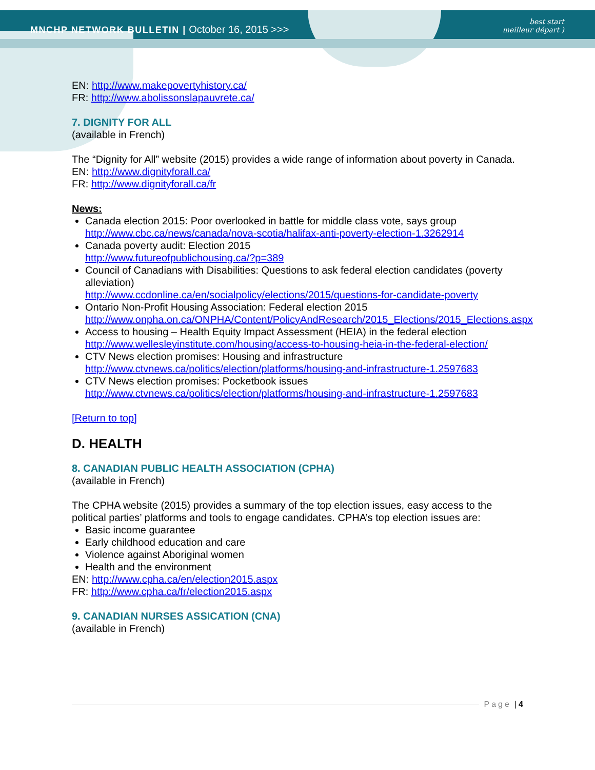MNCHP NETWORK BULLETIN | October 16, 2015 >>> best start
meilleur départ )
EN: http://www.makepovertyhistory.ca/
FR: http://www.abolissonslapauvrete.ca/
7. DIGNITY FOR ALL
(available in French)
The “Dignity for All” website (2015) provides a wide range of information about poverty in Canada.
EN: http://www.dignityforall.ca/
FR: http://www.dignityforall.ca/fr
News:
Canada election 2015: Poor overlooked in battle for middle class vote, says group http://www.cbc.ca/news/canada/nova-scotia/halifax-anti-poverty-election-1.3262914
Canada poverty audit: Election 2015
http://www.futureofpublichousing.ca/?p=389
Council of Canadians with Disabilities: Questions to ask federal election candidates (poverty alleviation)
http://www.ccdonline.ca/en/socialpolicy/elections/2015/questions-for-candidate-poverty
Ontario Non-Profit Housing Association: Federal election 2015
http://www.onpha.on.ca/ONPHA/Content/PolicyAndResearch/2015_Elections/2015_Elections.aspx
Access to housing – Health Equity Impact Assessment (HEIA) in the federal election http://www.wellesleyinstitute.com/housing/access-to-housing-heia-in-the-federal-election/
CTV News election promises: Housing and infrastructure
http://www.ctvnews.ca/politics/election/platforms/housing-and-infrastructure-1.2597683
CTV News election promises: Pocketbook issues
http://www.ctvnews.ca/politics/election/platforms/housing-and-infrastructure-1.2597683
[Return to top]
D. HEALTH
8. CANADIAN PUBLIC HEALTH ASSOCIATION (CPHA)
(available in French)
The CPHA website (2015) provides a summary of the top election issues, easy access to the political parties’ platforms and tools to engage candidates. CPHA’s top election issues are:
Basic income guarantee
Early childhood education and care
Violence against Aboriginal women
Health and the environment
EN: http://www.cpha.ca/en/election2015.aspx
FR: http://www.cpha.ca/fr/election2015.aspx
9. CANADIAN NURSES ASSICATION (CNA)
(available in French)
Page | 4